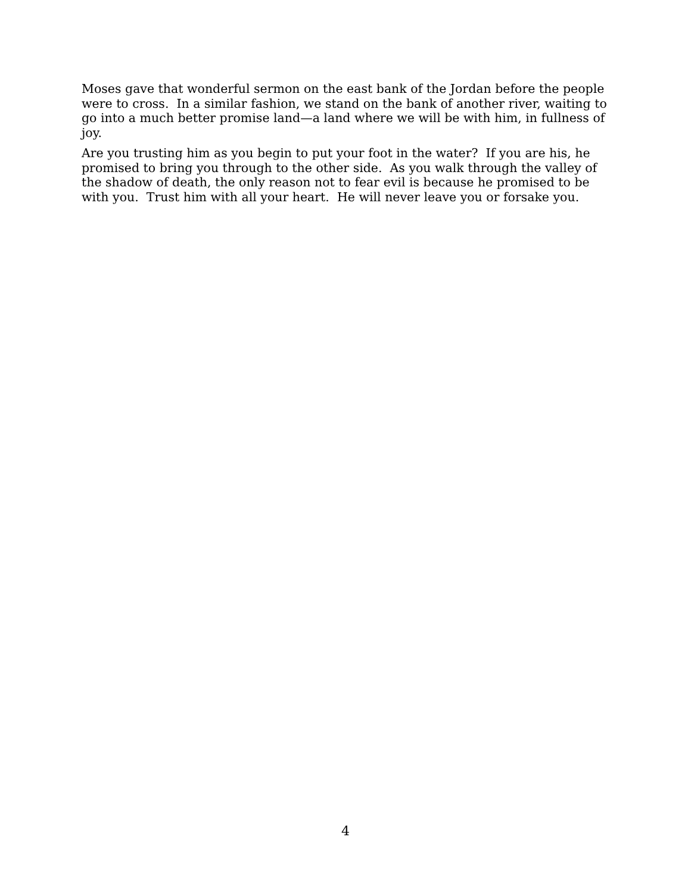Moses gave that wonderful sermon on the east bank of the Jordan before the people were to cross. In a similar fashion, we stand on the bank of another river, waiting to go into a much better promise land—a land where we will be with him, in fullness of joy.
Are you trusting him as you begin to put your foot in the water? If you are his, he promised to bring you through to the other side. As you walk through the valley of the shadow of death, the only reason not to fear evil is because he promised to be with you. Trust him with all your heart. He will never leave you or forsake you.
4